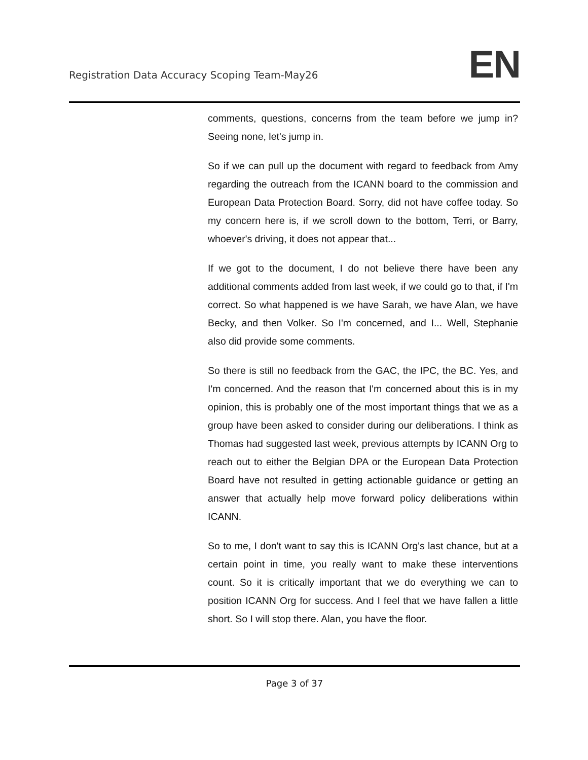Registration Data Accuracy Scoping Team-May26
EN
comments, questions, concerns from the team before we jump in? Seeing none, let's jump in.
So if we can pull up the document with regard to feedback from Amy regarding the outreach from the ICANN board to the commission and European Data Protection Board. Sorry, did not have coffee today. So my concern here is, if we scroll down to the bottom, Terri, or Barry, whoever's driving, it does not appear that...
If we got to the document, I do not believe there have been any additional comments added from last week, if we could go to that, if I'm correct. So what happened is we have Sarah, we have Alan, we have Becky, and then Volker. So I'm concerned, and I... Well, Stephanie also did provide some comments.
So there is still no feedback from the GAC, the IPC, the BC. Yes, and I'm concerned. And the reason that I'm concerned about this is in my opinion, this is probably one of the most important things that we as a group have been asked to consider during our deliberations. I think as Thomas had suggested last week, previous attempts by ICANN Org to reach out to either the Belgian DPA or the European Data Protection Board have not resulted in getting actionable guidance or getting an answer that actually help move forward policy deliberations within ICANN.
So to me, I don't want to say this is ICANN Org's last chance, but at a certain point in time, you really want to make these interventions count. So it is critically important that we do everything we can to position ICANN Org for success. And I feel that we have fallen a little short. So I will stop there. Alan, you have the floor.
Page 3 of 37